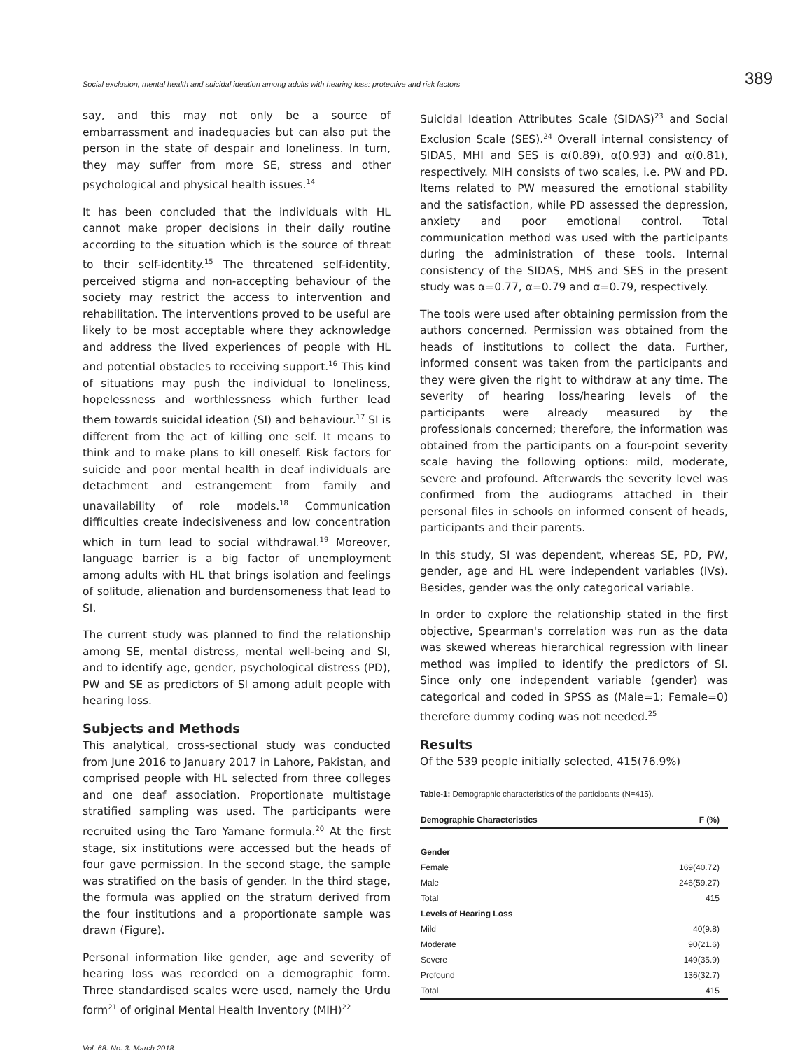Social exclusion, mental health and suicidal ideation among adults with hearing loss: protective and risk factors 389
say, and this may not only be a source of embarrassment and inadequacies but can also put the person in the state of despair and loneliness. In turn, they may suffer from more SE, stress and other psychological and physical health issues.<sup>14</sup>
It has been concluded that the individuals with HL cannot make proper decisions in their daily routine according to the situation which is the source of threat to their self-identity.<sup>15</sup> The threatened self-identity, perceived stigma and non-accepting behaviour of the society may restrict the access to intervention and rehabilitation. The interventions proved to be useful are likely to be most acceptable where they acknowledge and address the lived experiences of people with HL and potential obstacles to receiving support.<sup>16</sup> This kind of situations may push the individual to loneliness, hopelessness and worthlessness which further lead them towards suicidal ideation (SI) and behaviour.<sup>17</sup> SI is different from the act of killing one self. It means to think and to make plans to kill oneself. Risk factors for suicide and poor mental health in deaf individuals are detachment and estrangement from family and unavailability of role models.<sup>18</sup> Communication difficulties create indecisiveness and low concentration which in turn lead to social withdrawal.<sup>19</sup> Moreover, language barrier is a big factor of unemployment among adults with HL that brings isolation and feelings of solitude, alienation and burdensomeness that lead to SI.
The current study was planned to find the relationship among SE, mental distress, mental well-being and SI, and to identify age, gender, psychological distress (PD), PW and SE as predictors of SI among adult people with hearing loss.
Subjects and Methods
This analytical, cross-sectional study was conducted from June 2016 to January 2017 in Lahore, Pakistan, and comprised people with HL selected from three colleges and one deaf association. Proportionate multistage stratified sampling was used. The participants were recruited using the Taro Yamane formula.<sup>20</sup> At the first stage, six institutions were accessed but the heads of four gave permission. In the second stage, the sample was stratified on the basis of gender. In the third stage, the formula was applied on the stratum derived from the four institutions and a proportionate sample was drawn (Figure).
Personal information like gender, age and severity of hearing loss was recorded on a demographic form. Three standardised scales were used, namely the Urdu form<sup>21</sup> of original Mental Health Inventory (MIH)<sup>22</sup>
Suicidal Ideation Attributes Scale (SIDAS)<sup>23</sup> and Social Exclusion Scale (SES).<sup>24</sup> Overall internal consistency of SIDAS, MHI and SES is α(0.89), α(0.93) and α(0.81), respectively. MIH consists of two scales, i.e. PW and PD. Items related to PW measured the emotional stability and the satisfaction, while PD assessed the depression, anxiety and poor emotional control. Total communication method was used with the participants during the administration of these tools. Internal consistency of the SIDAS, MHS and SES in the present study was α=0.77, α=0.79 and α=0.79, respectively.
The tools were used after obtaining permission from the authors concerned. Permission was obtained from the heads of institutions to collect the data. Further, informed consent was taken from the participants and they were given the right to withdraw at any time. The severity of hearing loss/hearing levels of the participants were already measured by the professionals concerned; therefore, the information was obtained from the participants on a four-point severity scale having the following options: mild, moderate, severe and profound. Afterwards the severity level was confirmed from the audiograms attached in their personal files in schools on informed consent of heads, participants and their parents.
In this study, SI was dependent, whereas SE, PD, PW, gender, age and HL were independent variables (IVs). Besides, gender was the only categorical variable.
In order to explore the relationship stated in the first objective, Spearman's correlation was run as the data was skewed whereas hierarchical regression with linear method was implied to identify the predictors of SI. Since only one independent variable (gender) was categorical and coded in SPSS as (Male=1; Female=0) therefore dummy coding was not needed.<sup>25</sup>
Results
Of the 539 people initially selected, 415(76.9%)
Table-1: Demographic characteristics of the participants (N=415).
| Demographic Characteristics | F (%) |
| --- | --- |
| Gender | |
| Female | 169(40.72) |
| Male | 246(59.27) |
| Total | 415 |
| Levels of Hearing Loss | |
| Mild | 40(9.8) |
| Moderate | 90(21.6) |
| Severe | 149(35.9) |
| Profound | 136(32.7) |
| Total | 415 |
Vol. 68, No. 3, March 2018